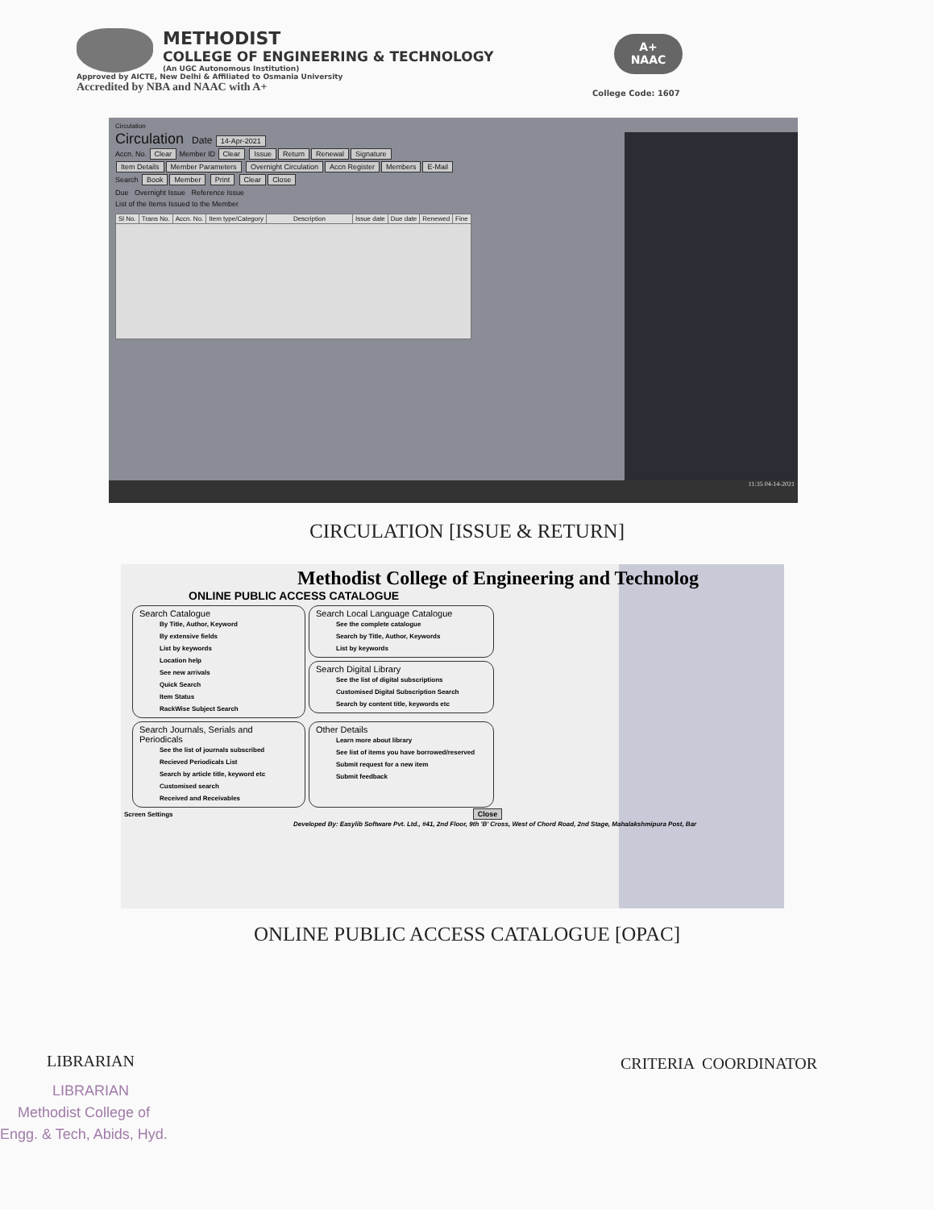METHODIST
COLLEGE OF ENGINEERING & TECHNOLOGY
(An UGC Autonomous Institution)
Approved by AICTE, New Delhi & Affiliated to Osmania University
Accredited by NBA and NAAC with A+
A+
NAAC
College Code: 1607
Circulation
Circulation Date 14-Apr-2021
Accn. No. Clear Member ID Clear Issue Return Renewal Signature
Item Details Member Parameters Overnight Circulation Accn Register Members E-Mail
Search Book Member Print Clear Close
Due Overnight Issue Reference Issue
List of the Items Issued to the Member
| Sl No. | Trans No. | Accn. No. | Item type/Category | Description | Issue date | Due date | Renewed | Fine |
| --- | --- | --- | --- | --- | --- | --- | --- | --- |
11:35 04-14-2021
CIRCULATION [ISSUE & RETURN]
Methodist College of Engineering and Technolog
ONLINE PUBLIC ACCESS CATALOGUE
Search Catalogue
By Title, Author, Keyword
By extensive fields
List by keywords
Location help
See new arrivals
Quick Search
Item Status
RackWise Subject Search
Search Local Language Catalogue
See the complete catalogue
Search by Title, Author, Keywords
List by keywords
Search Digital Library
See the list of digital subscriptions
Customised Digital Subscription Search
Search by content title, keywords etc
Search Journals, Serials and Periodicals
See the list of journals subscribed
Recieved Periodicals List
Search by article title, keyword etc
Customised search
Received and Receivables
Other Details
Learn more about library
See list of items you have borrowed/reserved
Submit request for a new item
Submit feedback
Screen Settings Close
Developed By: Easylib Software Pvt. Ltd., #41, 2nd Floor, 9th 'B' Cross, West of Chord Road, 2nd Stage, Mahalakshmipura Post, Bar
ONLINE PUBLIC ACCESS CATALOGUE [OPAC]
LIBRARIAN
LIBRARIAN
Methodist College of
Engg. & Tech, Abids, Hyd.
CRITERIA COORDINATOR